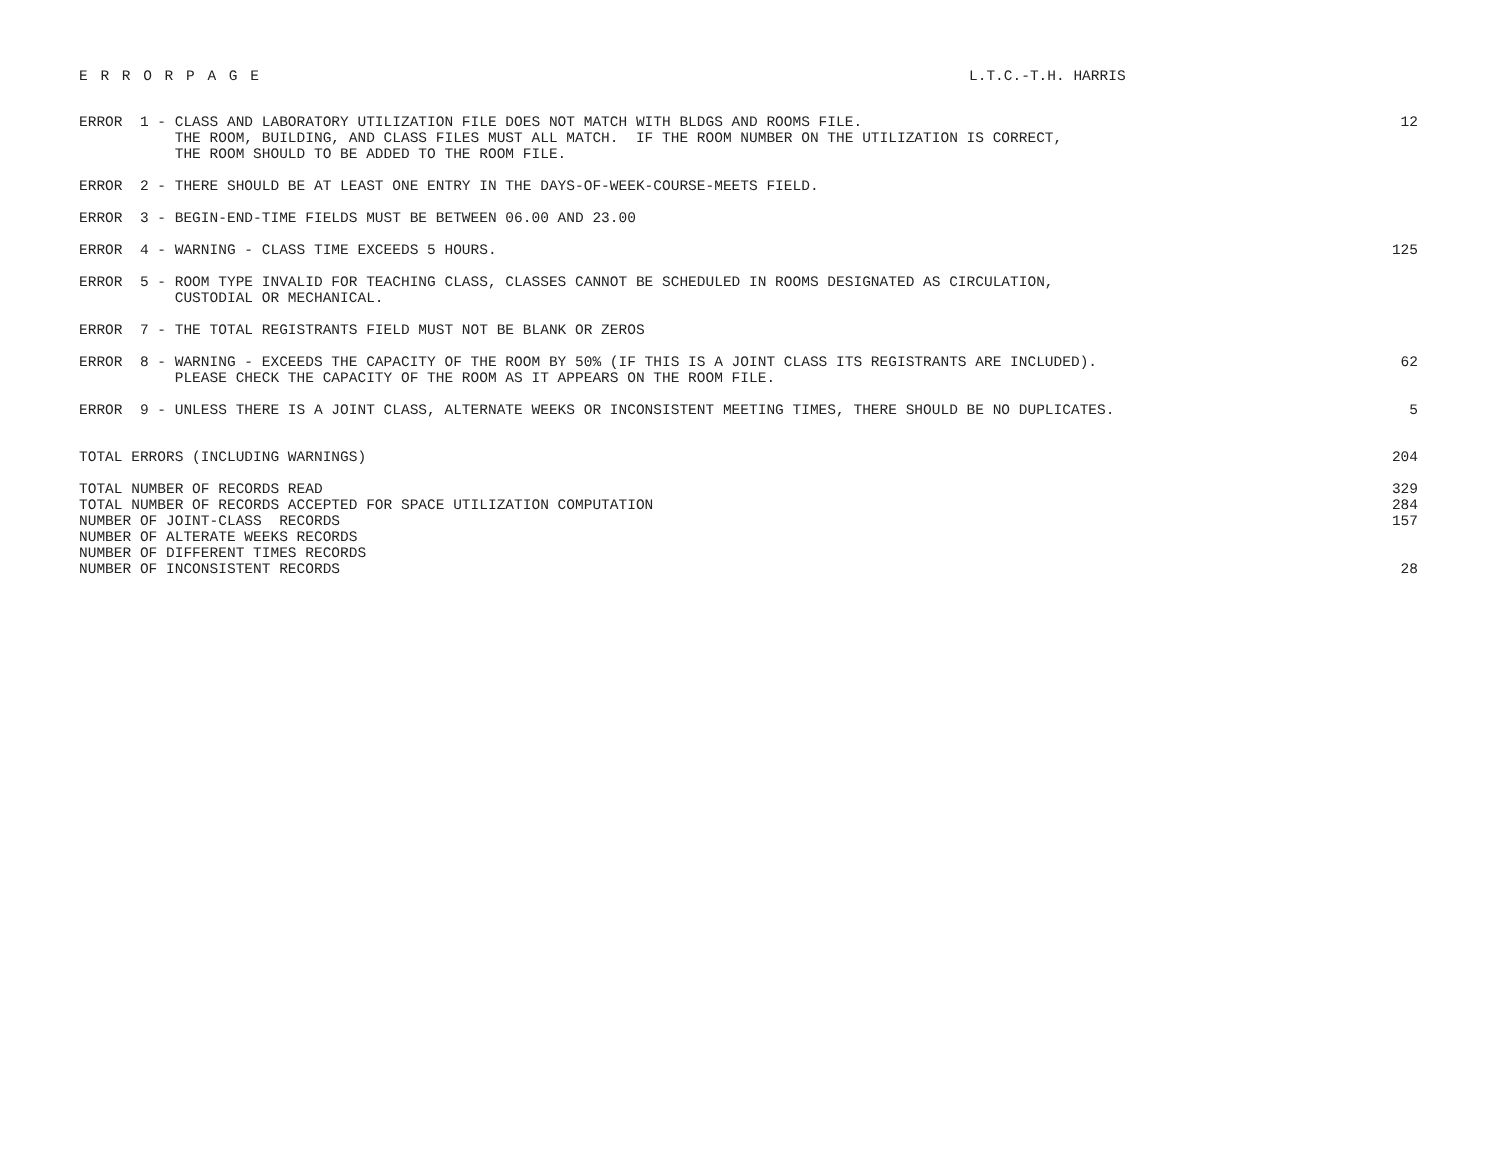E R R O R P A G E L.T.C.-T.H. HARRIS
| ERROR 1 - CLASS AND LABORATORY UTILIZATION FILE DOES NOT MATCH WITH BLDGS AND ROOMS FILE. THE ROOM, BUILDING, AND CLASS FILES MUST ALL MATCH. IF THE ROOM NUMBER ON THE UTILIZATION IS CORRECT, THE ROOM SHOULD TO BE ADDED TO THE ROOM FILE. | 12 |
| ERROR 2 - THERE SHOULD BE AT LEAST ONE ENTRY IN THE DAYS-OF-WEEK-COURSE-MEETS FIELD. | |
| ERROR 3 - BEGIN-END-TIME FIELDS MUST BE BETWEEN 06.00 AND 23.00 | |
| ERROR 4 - WARNING - CLASS TIME EXCEEDS 5 HOURS. | 125 |
| ERROR 5 - ROOM TYPE INVALID FOR TEACHING CLASS, CLASSES CANNOT BE SCHEDULED IN ROOMS DESIGNATED AS CIRCULATION, CUSTODIAL OR MECHANICAL. | |
| ERROR 7 - THE TOTAL REGISTRANTS FIELD MUST NOT BE BLANK OR ZEROS | |
| ERROR 8 - WARNING - EXCEEDS THE CAPACITY OF THE ROOM BY 50% (IF THIS IS A JOINT CLASS ITS REGISTRANTS ARE INCLUDED). PLEASE CHECK THE CAPACITY OF THE ROOM AS IT APPEARS ON THE ROOM FILE. | 62 |
| ERROR 9 - UNLESS THERE IS A JOINT CLASS, ALTERNATE WEEKS OR INCONSISTENT MEETING TIMES, THERE SHOULD BE NO DUPLICATES. | 5 |
| TOTAL ERRORS (INCLUDING WARNINGS) | 204 |
| TOTAL NUMBER OF RECORDS READ | 329 |
| TOTAL NUMBER OF RECORDS ACCEPTED FOR SPACE UTILIZATION COMPUTATION | 284 |
| NUMBER OF JOINT-CLASS RECORDS | 157 |
| NUMBER OF ALTERATE WEEKS RECORDS | |
| NUMBER OF DIFFERENT TIMES RECORDS | |
| NUMBER OF INCONSISTENT RECORDS | 28 |